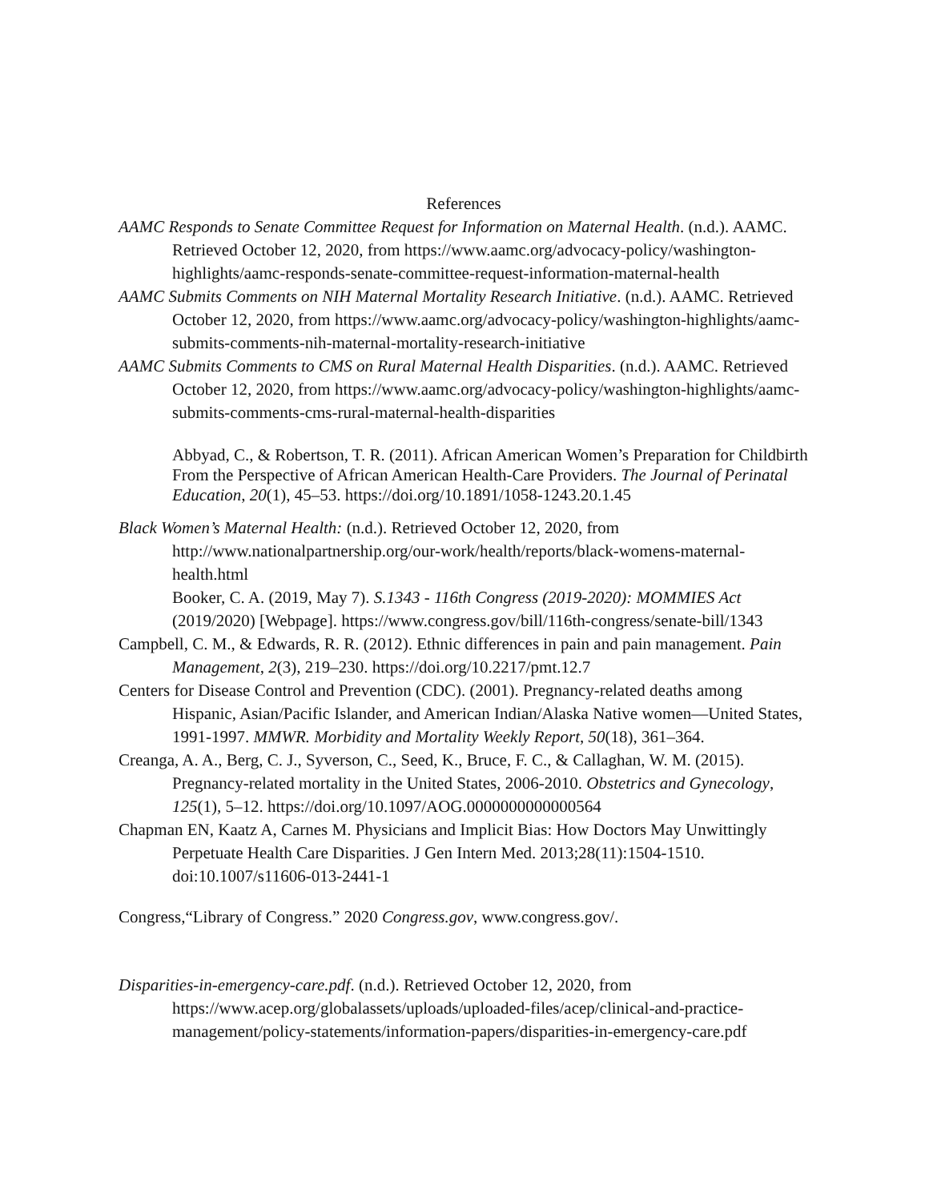References
AAMC Responds to Senate Committee Request for Information on Maternal Health. (n.d.). AAMC. Retrieved October 12, 2020, from https://www.aamc.org/advocacy-policy/washington-highlights/aamc-responds-senate-committee-request-information-maternal-health
AAMC Submits Comments on NIH Maternal Mortality Research Initiative. (n.d.). AAMC. Retrieved October 12, 2020, from https://www.aamc.org/advocacy-policy/washington-highlights/aamc-submits-comments-nih-maternal-mortality-research-initiative
AAMC Submits Comments to CMS on Rural Maternal Health Disparities. (n.d.). AAMC. Retrieved October 12, 2020, from https://www.aamc.org/advocacy-policy/washington-highlights/aamc-submits-comments-cms-rural-maternal-health-disparities
Abbyad, C., & Robertson, T. R. (2011). African American Women’s Preparation for Childbirth From the Perspective of African American Health-Care Providers. The Journal of Perinatal Education, 20(1), 45–53. https://doi.org/10.1891/1058-1243.20.1.45
Black Women’s Maternal Health: (n.d.). Retrieved October 12, 2020, from http://www.nationalpartnership.org/our-work/health/reports/black-womens-maternal-health.html
Booker, C. A. (2019, May 7). S.1343 - 116th Congress (2019-2020): MOMMIES Act (2019/2020) [Webpage]. https://www.congress.gov/bill/116th-congress/senate-bill/1343
Campbell, C. M., & Edwards, R. R. (2012). Ethnic differences in pain and pain management. Pain Management, 2(3), 219–230. https://doi.org/10.2217/pmt.12.7
Centers for Disease Control and Prevention (CDC). (2001). Pregnancy-related deaths among Hispanic, Asian/Pacific Islander, and American Indian/Alaska Native women—United States, 1991-1997. MMWR. Morbidity and Mortality Weekly Report, 50(18), 361–364.
Creanga, A. A., Berg, C. J., Syverson, C., Seed, K., Bruce, F. C., & Callaghan, W. M. (2015). Pregnancy-related mortality in the United States, 2006-2010. Obstetrics and Gynecology, 125(1), 5–12. https://doi.org/10.1097/AOG.0000000000000564
Chapman EN, Kaatz A, Carnes M. Physicians and Implicit Bias: How Doctors May Unwittingly Perpetuate Health Care Disparities. J Gen Intern Med. 2013;28(11):1504-1510. doi:10.1007/s11606-013-2441-1
Congress,“Library of Congress.” 2020 Congress.gov, www.congress.gov/.
Disparities-in-emergency-care.pdf. (n.d.). Retrieved October 12, 2020, from https://www.acep.org/globalassets/uploads/uploaded-files/acep/clinical-and-practice-management/policy-statements/information-papers/disparities-in-emergency-care.pdf